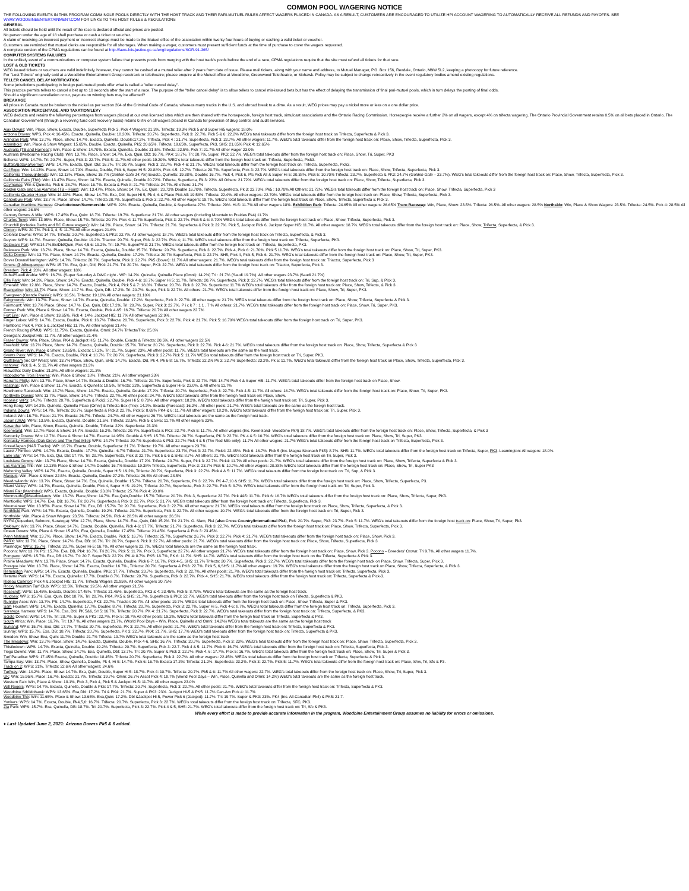COMMON POOL WAGERING NOTICE
THE FOLLOWING EVENTS IN THIS PROGRAM COMMINGLE POOLS DIRECTLY WITH THE HOST TRACK AND THEIR PARI-MUTUEL RULES AFFECT WAGERS PLACED IN CANADA. AS A RESULT, CUSTOMERS ARE ENCOURAGED TO UTILIZE HPI ACCOUNT WAGERING TO AUTOMATICALLY RECEIVE ALL REFUNDS AND PAYOFFS. SEE WWW.WOODBINEENTERTAINMENT.COM FOR LINKS TO THE HOST RULES & REGULATIONS
GENERAL
All tickets should be held until the result of the race is declared official and prices are posted.
No person under the age of 18 shall purchase or cash a ticket or voucher.
A claim of receiving an incorrect payment or incorrect change must be made to the Mutuel office of the association within twenty four hours of buying or cashing a valid ticket or voucher.
Customers are reminded that mutuel clerks are responsible for all shortages. When making a wager, customers must present sufficient funds at the time of purchase to cover the wagers requested.
A complete version of the CPMA regulations can be found at http://laws-lois.justice.gc.ca/eng/regulations/SOR-91-365/
COMPUTER SYSTEMS FAILURES
In the unlikely event of a communications or computer system failure that prevents pools from merging with the host track's pools before the end of a race, CPMA regulations require that the site must refund all tickets for that race.
LOST & OLD TICKETS
WEG issued tickets or vouchers are valid indefinitely, however, they cannot be cashed at a mutuel teller after 2 years from date of issue. Please mail tickets, along with your name and address, to Mutuel Manager, P.O. Box 156, Rexdale, Ontario, M9W 5L2, keeping a photocopy for future reference.
For "Lost Tickets" originally sold at a Woodbine Entertainment Group racetrack or teletheatre; please enquire at the Mutuel office at Woodbine, Greenwood Teletheatre, or Mohawk. Policy may be subject to change retroactively in the event regulatory bodies amend existing regulations.
TELLER CANCEL DELAY NOTIFICATION
Some jurisdictions participating in foreign pari-mutuel pools offer what is called a "teller cancel delay".
This practice permits tellers to cancel a bet up to 10 seconds after the start of a race. The purpose of the "teller cancel delay" is to allow tellers to cancel mis-issued bets but has the effect of delaying the transmission of final pari-mutuel pools, which in turn delays the posting of final odds.
Should a significant cancellation occur, payouts on winning bets may be affected?
BREAKAGE
All prices in Canada must be broken to the nickel as per section 204 of the Criminal Code of Canada, whereas many tracks in the U.S. and abroad break to a dime. As a result, WEG prices may pay a nickel more or less on a one dollar price.
ASSOCIATION PERCENTAGE, AND TAXATION/LEVY
WEG deducts and retains the following percentages from wagers placed at our own licensed sites which are then shared with the horsepeople, foreign host track, simulcast associations and the Ontario Racing Commission. Horsepeople receive a further 2% on all wagers, except 4% on trifecta wagering. The Ontario Provincial Government retains 0.5% on all bets placed in Ontario. The Canadian Government (through a revolving fund cost recovery basis) retains 0.8% on all wagers placed in Canada for provision of drug control, and audit services.
Ajax Downs: Win, Place, Show, Exacta, Double, Superfecta Pick 3, Pick 4 Wagers: 21.3%. Trifecta: 19.3% Pick 5 and Super Hi5 wagers: 18.0%
Arizona Downs: WPS, Pick 4: 16.45%. Exacta, Quinella, Double: 18.20%. Trifecta: 20.7%. Superfecta, Pick 3: 22.7%. Pick 5 & 6: 22.2% WEG's total takeouts differ from the foreign host track on Trifecta, Superfecta & Pick 3.
Arlington Park: Win: 13.7%. Place, Show: 14.7%. Exacta, Quinella, Double:17.2%. Trifecta, Pick 4 : 21.7%. Superfecta, Pick 3: 22.7%. All other wagers: 11.7%. WEG's total takeouts differ from the foreign host track on: Place, Show, Trifecta, Superfecta, Pick 3.
Assiniboia: Win, Place & Show Wagers: 15.65%. Double, Exacta, Quinella, Pk5: 20.65%. Trifecta: 19.65%. Superfecta, Pk3, SH5: 21.65% Pick 4: 12.65%
Australia (TB and Harness): Win, Place & Show: 14.70%. Exacta, Quinella, Double: 21.5%. Trifecta: 22.5%. Pick 7: 21.7% All other wager 23.0%
Australia (Melbourne Racing Club): Win: 13.7%. Place, Show: 14.7%. Exa, Quin, DD: 16.7%. PK4: 18.7%. Tri: 20.7%. Super, PK3: 22.7%. WEG's total takeouts differ from the foreign host track on: Place, Show, Tri, Super, PK3
Belterra: WPS: 14.7%. Tri: 20.7%. Super, Pick 3: 22.7%. Pick 5: 11.7% All other pools 19.20%. WEG's total takeouts differ from the foreign host track on: Trifecta, Superfecta, Pick3.
Buffalo/Batavia/Vernon: WPS: 14.7%. Exacta, Quin, DB: 16.7%. Tri: 20.7%. Super, Pick 3: 22.7%. Pick 4-6: 21.7%. WEG's total takeouts differ from the foreign host track on: Trifecta, Superfecta, Pick3.
Cal Expo: Win: 14.13%. Place, Show: 14.70%. Exacta, Double, Pick 6, Super Hi 5: 20.88%, Pick 4-5: 12.7%. Trifecta: 20.7%. Superfecta, Pick 3: 22.7%. WEG's total takeouts differ from the foreign host track on: Place, Show, Trifecta, Superfecta, Pick 3.
California Thoroughbreds: Win: 12.13%. Place, Show: 15.7% (Golden Gate 14.7%) Exacta, Quinella: 19.38%, Double: 16.7%. Pick 4, Pick 6, Plc Pick All & Super Hi 5: 20.38%. Pick 5: 10.70% Trifecta: 23.7%, Superfecta & PK3: 24.7% (Golden Gate – 23.7%). WEG's total takeouts differ from the foreign host track on: Place, Show, Trifecta, Superfecta, Pick 3.
California Fairs (Thb): Win: 13.47% Place, Show: 14.7%. Exacta, Quinella, Double 20.72%. Trifecta, Superfecta, Pk 3: 23%. All Others: 21.72%. WEG's total takeouts differ from the foreign host track on: Place, Show, Trifecta, Superfecta, Pick 3.
Caymanas: Win & Quinella, Pick 6: 26.7%. Place: 16.7%. Exacta & Pick 8: 21.7% Trifecta: 24.7%. All others: 31.7%
Golden Gate and Los Alamitos (TB – Fairs): Win: 13.47%. Place, Show: 14.7%. Ex, Quin : 20.72% Double 16.70%. Trifecta, Superfecta, Pk 3: 23.70%. Pk5 : 10.70% All Others: 21.72%. WEG's total takeouts differ from the foreign host track on: Place, Show, Trifecta, Superfecta, Pick 3
California Quarter Horse: Win: 14.33%. Place, Show: 14.7%. Exa, Dbl, Super Hi 5, Pk 4, 6 & Place Pick All: 19.58%. Trifecta: 22.4%. All other wagers: 22.70%. WEG's total takeouts differ from the foreign host track on: Place, Show, Trifecta, Superfecta, Pick 3.
Canterbury Park: Win: 13.7 %. Place, Show: 14.7%. Trifecta 20.7%. Superfecta & Pick 3: 22.7%. All other wagers: 19.7%. WEG's total takeouts differ from the foreign host track on Place, Show, Trifecta, Superfecta & Pick 3.
Canadian Maritime Harness: Charlottetown/Summerside: WPS: 22%. Exacta, Quinella, Double, & Superfecta 27%. Trifecta: 29%. Hi-5: 11.7% All other wagers 18%. Exhibition Park: Trifecta: 24.65% All other wagers: 26.65% Truro Raceway: Win, Place, Show: 23.5%. Trifecta: 26.5%. All other wagers: 28.5% Northside: Win, Place & Show Wagers: 23.5%. Trifecta: 24.5%. Pick 4: 28.5% All other wagers: 26.5%
Century Downs & Mile: WPS: 17.45% Exa, Quin: 18.7%. Trifecta: 19.7%. Superfecta: 21.7%. All other wagers (including Mountain to Prairies Pk4) 11.7%
Charles Town: Win: 13.95%. Place, Show: 15.7%. Trifecta: 20.7%. Pick 4: 11.7% Superfecta, Pick 3: 22.7%. Pick 5 & 6: 8.70% WEG's total takeouts differ from the foreign host track on: Place, Show, Trifecta, Superfecta, Pick 3.
Churchill (includes Derby and BC Future wagers): Win: 14.2%. Place, Show: 14.7%. Trifecta: 21.7%. Superfecta & Pick 3: 22.7%. Pick 5, Jackpot Pick 6, Jackpot Super Hi5: 11.7%. All other wagers: 18.7%. WEG's total takeouts differ from the foreign host track on: Place, Show, Trifecta, Superfecta, & Pick 3.
Clinton: WPS: 20.7%. Pick 3, 4, 5: 11.7% All other wagers 21.6%
Colonial Downs: WPS: 14.7%. Trifecta: 20.7%. Superfecta & PK3: 22.7%. All other wagers: 18.7%. WEG's total takeouts differ from the foreign host track on Trifecta, Superfecta, & Pick 3.
Dayton: WPS: 14.7%. Exactor, Quinella, Double: 19.2%. Triactor: 20.7%. Super, Pick 3: 22.7%. Pick 4; 11.7%. WEG's total takeouts differ from the foreign host track on: Trifecta, Superfecta, PK3.
Delaware Fair: WPS:14.7%,Ex/Dbl/Quin, Pick 4,5,6: 19.2%. Tri: 19.7%. Super/PK3: 21.7%. WEG's total takeouts differ from the foreign host track on: Trifecta, Superfecta, PK3.
Delaware Park: Win: 13.7%. Place, Show: 14.7%. Exacta, Quinella, Double: 15.7%. Trifecta: 20.7%. Superfecta, Pick 3: 22.7%. Pick 4, Pick 6: 21.70%. Pick 5 11.7%. WEG's total takeouts differ from the foreign host track on: Place, Show, Tri, Super, PK3.
Delta Downs: Win: 13.7%. Place, Show: 14.7%. Exacta, Quinella, Double: 17.2%. Trifecta: 20.7% Superfecta, Pick 3: 22.7%. SH5, Pick 4, Pick 5, Pick 6: 21.7%. WEG's total takeouts differ from the foreign host track on: Place, Show, Tri, Super, PK3.
Dover Downs/Harrington: WPS: 14.7%. Trifecta: 20.7%. Superfecta, Pick 3: 22.7%. Pk5 (Dover): 11.7% All other wagers: 21.7%. WEG's total takeouts differ from the foreign host track on: Triactor, Superfecta, Pick 3
Downs @ Albuquerque: WPS: 15.7%. Exa, Quin, Dbl, PK4: 21.7%. Tri: 20.7%. Super, PK3: 22.7%. WEG's total takeouts differ from the foreign host track on: Triactor, Superfecta, Pick 3.
Dresden: Pick 4: 20%. All other wagers: 18%
Dubai/Saudi Arabia: WPS: 16.7%. (Super Saturday & DWC night - WP: 14.2%. Quinella, Quinella Place (Omni): 14.2%) Tri : 21.7% (Saudi 19.7%). All other wagers 23.7% (Saudi 21.7%)
Ellis Park: Win: 14.2%. Place, Show: 14.7%. Exacta, Quinella, Double, Pick 4-6: 18.7% Super Hi 5: 11.7%. Trifecta: 20.7%, Superfecta, Pick 3: 22.7%. WEG's total takeouts differ from the foreign host track on: Tri, Sup, & Pick 3.
Emerald: Win: 12.8%. Place, Show: 14.7%. Exacta, Double, Pick 4, Pick 5 & 7: 18.8%. Trifecta: 20.7%. Pick 3: 22.7%. Superfecta: 11.7% WEG's total takeouts differ from the foreign host track on: Place, Show, Trifecta, & Pick 3 .
Evangeline: Win: 13.7%. Place, Show: 14.7 %. Exa, Quin, DB: 17.2%. Tri: 20.7%. Super, Pick 3: 22.7%. All others: 21.7%. WEG's total takeouts differ from the foreign host track on: Place, Show, Tri, Super, PK3.
Evergreen (Grande Prairie): WPS: 16.5%. Trifecta: 19.10%.All other wagers: 21.10%
Fairgrounds: Win: 13.7%. Place, Show: 14.7%. Exacta, Quinella, Double: 17.2%. Superfecta, Pick 3: 22.7%. All other wagers: 21.7%. WEG's total takeouts differ from the foreign host track on: Place, Show, Trifecta, Superfecta & Pick 3.
Fairmount: Win: 13.7% Place, Show: 14.7 %. Exa, Quin, DB: 17.2%. Tri: 20.7%. Super, Pick 3: 22.7%. P i c k 7 : 1 1 . 7 % All others: 21.7%. WEG's total takeouts differ from the foreign host track on: Place, Show, Tri, Super, PK3.
Fonner Park: Win, Place & Show: 14.7%. Exacta, Double, Pick 4 &5: 16.7%. Trifecta: 20.7% All other wagers 22.7%
Fort Erie: Win, Place & Show: 13.65%. Pick 4: 14%. Jackpot HI5: 11.7% All other wagers 22.9%.
Finger Lakes: WPS: 14.7%. Exacta, Double, Pick 6: 16.7%. Trifecta: 20.7%. Superfecta, Pick 3: 22.7%. Pick 4: 21.7%. Pick 5: 16.70% WEG's total takeouts differ from the foreign host track on Tri, Super, PK3.
Flamboro: Pick 4, Pick 5 & Jackpot Hi5: 11.7%. All other wagers 21.4%
French Racing (PMU): WPS: 11.75%. Exacta, Quinella, Omni: 24.7% Trifecta/Trio: 25.6%
Georgian: Jackpot Hi5: 11.7%. All other wagers 21.4%
Fraser Downs: Win, Place, Show, PK4 & Jackpot Hi5: 11.7%. Double, Exacta & Trifecta: 20.5%. All other wagers 22.5%
Freehold: Win: 13.7% Place, Show: 14.7%. Exacta, Quinella, Double: 15.7%. Trifecta: 20.7%. Superfecta, Pick 3: 22.7%. Pick 4-6: 21.7%. WEG's total takeouts differ from the foreign host track on: Place, Show, Trifecta, Superfecta & Pick 3
Grand River: Win, Place & Show: 13.65%. Exacta: 17.2%. Tri: 21.7%. Super: 23%. All other pools: 11.7%. WEG's total takeouts are the same as the host track.
Grants Pass: WPS: 14.7%. Exacta, Double, Pick 4: 18.7%. Tri: 20.7%. Superfecta, Pick 3: 22.7% Pick 5: 11.7% WEG's total takeouts differ from the foreign host track on Tri, Super, PK3.
Gulfstream (inc GP West): Win: 13.7% Place, Show, Quin, SH5: 14.7%. Exacta, DB, Pk 4, Pk 6-8: 16.7%. Trifecta: 22.2% Pk 3: 22.7% Superfecta: 23.2%. Pk 5: 11.7%. WEG's total takeouts differ from the foreign host track on Place, Show, Trifecta, Superfecta, Pick 3.
Hanover: Pick 3, 4, 5: 11.7% All other wagers 21.3%
Hiawatha: Daily Double: 21.9%. All other wagers: 21.3%
Hippodrome Trois Rivieres: Win, Place & Show: 18%. Trifecta: 21%. All other wagers 23%
Harrah's Philly: Win: 13.7%. Place, Show 14.7%. Exacta & Double: 16.7%. Trifecta: 20.7%. Superfecta, Pick 3: 22.7%. Pk5: 14.7% Pick 4 & Super Hi5: 11.7%. WEG's total takeouts differ from the foreign host track on Place, Show.
Hastings: Win, Place & Show: 11.7%. Exacta, & Quinella: 18.5%, Trifecta: 22%, Superfecta & Super Hi-5: 23.0%. & All others 11.7%
Hawthorne Racetrack: Win: 13.7% Place, Show: 14.7%. Exacta, Quinella, Double: 17.2%. Trifecta: 20.7%. Superfecta, Pick 3: 22.7%. Pick 4-5: 11.7%. All others: 16.7%. WEG's total takeouts differ from the foreign host track on: Place, Show, Tri, Super, PK3.
Northville Downs: Win: 13.7%. Place, Show: 14.7%. Trifecta: 22.7%. All other pools: 24.7%. WEG's total takeouts differ from the foreign host track on: Place, Show.
Hoosier: WPS: 14.7%. Trifecta: 20.7%. Superfecta & Pick3: 22.7%, Super Hi 5: 8.70%. All other wagers: 18.2%. WEG's total takeouts differ from the foreign host track on: Tri, Super, Pick 3.
Hong Kong: WP: 14.2%. Quinella, Quinella Place (Omni) & Trifecta Box (Trio): 14.2%. Exacta (Forecast): 16.2% . All other pools: 21.7%. WEG's total takeouts are the same as the foreign host track.
Indiana Downs: WPS: 14.7%. Trifecta: 20.7%. Superfecta & Pick3: 22.7%. Pick 5: 8.69% PK4 & 6: 11.7% All other wagers: 18.2%. WEG's total takeouts differ from the foreign host track on: Tri, Super, Pick 3.
Ireland: Win: 16.7%. Place: 21.7%. Exacta: 26.7%. Trifecta: 24.7%. All other wagers: 26.7%. WEG's total takeouts are the same as the foreign host track.
Japan (JRA): WPS: 13.5%, Exacta, Quinella, Double: 21.5%. Trifecta: 22.5%. Pick 5 & SH5: 11.7% All other wagers 23%.
Kawartha: Win, Place, Show, Exacta, Quinella, Double, Trifecta: 22%. Superfecta: 23.3%
Keeneland: Win: 12.7% Place & Show: 14.7%. Exacta: 16.2%. Trifecta: 20.7%. Superfecta & PK3: 22.7%. Pick 5: 11.7%. All other wagers (Inc. Keeneland- Woodbine Pk4) 18.7%. WEG's total takeouts differ from the foreign host track on: Place, Show, Trifecta, Superfecta, & Pick 3
Kentucky Downs: Win: 12.7%. Place & Show: 14.7%. Exacta: 14.95%. Double & SH5: 15.7%. Trifecta: 20.7%. Superfecta, PK 3: 22.7%. PK 4 & 5: 10.7%. WEG's total takeouts differ from the foreign host track on: Place, Show, Tri, Super, PK3.
Kentucky Harness (Oak Grove and The Red Mile): WPS: 14.7% Trifecta: 20.7% Superfecta & Pk3: 22.7% Pick 4 & 5 (The Red Mile only): 11.7% All other wagers: 21.7% WEG's total takeouts differ from the foreign host track on Trifecta, Superfecta, Pick 3.
Korea/Japan (NAR Tracks): WP: 16.7%. Exacta, Double, Superfecta: 21.7%. Trifecta: 19.7%. All other wagers 23.7%.
Laurel / Pimlico: WPS: 14.7%. Exacta, Double: 17.7%. Quinella : 6.7% Trifecta: 21.7%. Superfecta: 23.7%, Pick 3: 22.7%. Pick4: 22.45%. Pick 6: 16.7%. Pick 5 (Inc. Magna Stronach Pk5): 8.7%. SH5: 11.7%. WEG's total takeouts differ from the foreign host track on Trifecta, Super, PK3. Leamington: All wagers: 18.0%.
Lone Star: WPS: 14.7%. Exa, Qui, DB: 17.7%. Tri: 20.7%. Superfecta, Pick 3: 22.7%. Pick 5 & 6 & SH5: 8.7%. All others: 21.7%. WEG's total takeouts differ from the foreign host track on Tri, Super, Pick 3.
Louisiana Downs: Win: 13.7% Place, Show: 14.7%. Exacta, Quinella, Double: 17.2%. Trifecta: 20.7%. Super, Pick 3: 22.7%. Pick4: 11.7% All other pools: 21.7%. WEG's total takeouts differ from the foreign host track on: Place, Show, Trifecta, Superfecta & Pick 3.
Los Alamitos Thb: Win 12.13% Place & Show: 14.7% Double: 16.7% Exacta: 19.38% Trifecta, Superfecta, Pick-3: 23.7% Pick-5: 10.7%. All other wagers: 20.38% WEG's total takeouts differ from the foreign host track on: Place, Show, Tri, Super PK3
Mahoning Valley: WPS 14.7%, Exacta, Quinella, Double, Super HI5: 19.2%, Trifecta: 20.7%, Superfecta, Pick 3: 22.7%. Pick 4 & 5: 11.7%. WEG's total takeouts differ from the foreign host track on: Tri, Sup, & Pick 3.
Marquis: Win, Place & Show: 22.5%. Exacta, Quinella, Double 27.2%. Trifecta: 26.5% All others 28.5%
Meadowlands: Win: 13.7%. Place, Show: 14.7%. Exa, Quinella, Double: 15.7%. Trifecta: 20.7%, Superfecta, PK 3: 22.7%. PK 4-7,10 & SH5: 11.7%. WEG's total takeouts differ from the foreign host track on: Place, Show, Trifecta, Superfecta, P3.
Miami Valley: WPS: 14.7%, Exacta, Quinella, Double, Pick 4, Super HI 5: 19.2%, Trifecta: 20.7%, Superfecta, Pick 3: 22.7%. Pick 5: 8.7%. WEG's total takeouts differ from the foreign host track on: Tri, Super, Pick 3.
Miami Fair (Manitoba): WPS, Exacta, Quinella, Double: 23.0% Trifecta: 25.7% Pick 4: 20.0%
Monmouth/@Meadowlands: Win: 13.7%. Place,Show: 14.7%. Exa,Quin,Double: 15.7% Trifecta: 20.7%. Pick 3, Superfecta: 22.7%. Pick 4&5: 11.7%. Pick 6: 16.7% WEG's total takeouts differ from the foreign host track on: Place, Show, Trifecta, Super, PK3.
Monticello: WPS: 14.7%. Exa, DB: 16.7%. Tri: 20.7%. Superfecta & Pick 3: 22.7%. Pick 5: 21.7%. WEG's total takeouts differ from the foreign host track on: Trifecta, Superfecta, Pick 3.
Mountaineer: Win: 13.95%. Place, Show 14.7%. Exa, DB: 15.7%. Tri: 20.7%. Superfecta, Pick 3: 22.7%. All other wagers: 21.7%. WEG's total takeouts differ from the foreign host track on Place, Show, Trifecta, Superfecta, & Pick 3.
Northfield Park: WPS: 14.7%. Exacta, Quinella, Double: 19.2%. Trifecta: 20.7%. Superfecta, Pick 3: 22.7%. All other wagers: 10.7%. WEG's total takeouts differ from the foreign host track on: Tri, Super, Pick 3.
Northside: Win, Place & Show Wagers: 23.5%. Trifecta: 24.5%. Pick 4: 28.5% All other wagers: 26.5%
NYRA (Aqueduct, Belmont, Saratoga): Win: 12.7%, Place, Show: 14.7%. Exa, Quin, Dbl: 15.2%. Tri: 21.7%. G. Slam, Pk4 (also Cross Country/International Pk4), Pk6: 20.7%. Super, Pk3: 23.7%. Pick 5: 11.7%. WEG's total takeouts differ from the foreign host track on: Place, Show, Tri, Super, Pk3.
Oaklawn: Win: 13.7%. Place, Show: 14.7%. Exacta, Double, Quinella, Pick 4-6: 17.7%. Trifecta: 21.7%. Superfecta, Pick 3: 22.7%. WEG's total takeouts differ from the foreign host track on: Place, Show, Trifecta, Superfecta, Pick 3.
Ocean Downs: Win, Place & Show: 15.45%, Exa, Quinella, Double: 17.45%. Trifecta: 21.45%. Superfecta & Pick 3: 23.45%.
Penn National: Win: 13.7%. Place, Show: 14.7%. Exacta, Double, Pick 5: 16.7%. Trifecta: 25.7%, Superfecta: 26.7%. Pick 3: 22.7%. Pick 4: 21.7%. WEG's total takeouts differ from the foreign host track on: Place, Show, Pick 3.
PARX: Win: 13.7%. Place, Show: 14.7%. Exa, DB: 16.7%. Tri: 20.7%, Super & Pick 3: 22.7%, All other pools: 21.7%. WEG's total takeouts differ from the foreign host track on: Place, Show, Trifecta, Superfecta, Pick 3
Plainridge: WPS: 15.7%. Trifecta: 20.7%. Super Hi-5: 16.7%. All other wagers 22.7%. WEG's total takeouts are the same as the foreign host track.
Pocono: Win: 13.7% PS: 15.7%. Exa, DB, Pk4: 16.7%. Tri 20.7%, Pick 5: 11.7%. Pick 3, Superfecta: 22.7%. All other wagers 21.7%. WEG's total takeouts differ from the foreign host track on: Place, Show, Pick 3. Pocono – Breeders' Crown: Tri 9.7%. All other wagers 11.7%.
Pompano: WPS: 15.7%. Exa, DB:16.7%. Tri: 20.7. SuperPK3: 22.7%. PK 4: 8.7%. PK5: 18.7%, PK 6: 11.7%. SH5: 14.7%. WEG's total takeouts differ from the foreign host track on the Trifecta, Superfecta & Pick 3.
Prairie Meadows: Win: 13.7% Place, Show: 14.7%. Exacta, Quinella, Double, Pick 6-7: 16.7%. Pick 4-5, SH5: 11.7% Trifecta: 20.7%. Superfecta, Pick 3: 22.7%. WEG's total takeouts differ from the foreign host track on Place, Show, Trifecta, Super, Pick 3.
Presque Isle: Win: 13.7%. Place, Show: 14.7%. Exacta, Double: 16.7%., Trifecta: 20.7%. Superfecta & PK3: 22.7%. Pick 5, 6,SH5: 11.7% All other wagers: 19.7%. WEG's total takeouts differ from the foreign host track on Place, Show, Trifecta, Superfecta, & Pick 3.
Remington Park: WPS: 14.7%. Exacta, Quinella, Double, PK6: 17.7%. Trifecta: 20.7%. Superfecta, Pick 3: 22.7%. All other pools: 21.7%. WEG's total takeouts differ from the foreign host track on: Trifecta, Superfecta, Pick 3.
Retama Park: WPS: 14.7%. Exacta, Quinella: 17.7%. Double 8.7%. Trifecta: 20.7%. Superfecta, Pick 3: 22.7%. Pick 4, SH5: 21.7%. WEG's total takeouts differ from the foreign host track on: Trifecta, Superfecta & Pick-3.
Rideau Carleton: Pick 4 & Jackpot HI5: 11.7%. Trifecta Wagers 21.95%. All other wagers 20.75%
Rocky Mountain Turf Club: WPS: 12.5%. Trifecta: 19.5%. All other wagers 21.5%
Rosecroft: WPS: 15.45%. Exacta, Double: 17.45%. Trifecta: 21.45%, Superfecta, PK3 & 4: 23.45%. Pick 5: 8.70%. WEG's total takeouts are the same as the foreign host track.
Ruidoso: WPS: 15.7%. Exa, Quin, Dbl: 18.7%. Tri: 20.7%. PK4, PK5 & SH5: 21.7%. Superfecta & PK3: 22.7%. WEG's total takeouts differ from the foreign host track on Trifecta, Superfecta & PK3.
Running Aces: Win: 13.7%. PS: 14.7%. Superfecta, PK3: 22.7%. Triactor: 20.7%. All other pools: 19.7%. WEG's total takeouts differ from the foreign host track on: Place, Show, Trifecta, Super & PK3.
Sam Houston: WPS: 14.7%. Exacta, Quinella: 17.7%. Double: 8.7%. Trifecta: 20.7%. Superfecta, Pick 3: 22.7%. Super Hi 5, Pick 4-6: 8.7%. WEG's total takeouts differ from the foreign host track on: Trifecta, Superfecta, Pick 3.
Saratoga Harness: WPS: 14.7%. Exa, Dbl, PK 5&6, SH5: 16.7%. Trifecta: 20.7%. PK 4: 21.7%. Superfecta, Pick 3: 22.7%. WEG's total takeouts differ from the foreign host track on: Trifecta, Superfecta, & PK3.
Scioto Downs: WPS: 14.7%. Tri: 20.7%. Super & PK3: 22.7%. Pick 5: 10.7% All other pools: 19.2%. WEG's total takeouts differ from the foreign host track on Trifecta, Superfecta & PK3.
South Africa: Win, Place: 16.7%. Tri: 19.7 %. All other wagers 21.7%. (World Pool Days – Win, Place, Quinella and Omni: 14.2%) WEG's total takeouts are the same as the foreign host track
Sunland: WPS: 15.7%. Exa, DB: 17.7%. Trifecta: 20.7%. Superfecta, PK 3: 22.7%. All other pools: 21.7%. WEG's total takeouts differ from the foreign host track on: Trifecta, Superfecta & PK3.
Sunray: WPS: 15.7%. Exa, DB: 18.7%. Trifecta: 20.7%. Superfecta, PK 3: 22.7%. PK4: 21.7%. SH5: 17.7% WEG's total takeouts differ from the foreign host track on: Trifecta, Superfecta & PK3.
Sweden: Win, Show, Exa, Quin: 11.7% Double: 21.7% Trifecta: 19.7% WEG's total takeouts are the same as the foreign host track
The Meadows: Win: 13.7% Place, Show: 14.7%. Exacta, Quinella, Double, Pick 4-6, SH5: 16.7%. Trifecta: 20.7%, Superfecta, Pick 3: 23%. WEG's total takeouts differ from the foreign host track on: Place, Show, Trifecta, Superfecta, Pick 3.
Thistledown: WPS: 14.7%. Exacta, Quinella, Double: 19.2%. Trifecta: 20.7%. Superfecta, Pick 3: 22.7. Pick 4 & 5: 11.7%. Pick 6: 16.7%. WEG's total takeouts differ from the foreign host track on: Trifecta, Superfecta, Pick 3.
Tioga Downs: Win: 11.7%. Place, Show: 14.7%. Exa, Quinella, Dbl: 13.7%. Tri: 20.7%. Super & Pick 3: 22.7%. Pick 4, 6: 17.7%. Pick 5: 16.7%. WEG's total takeouts differ from the foreign host track on: Place, Show, Tri, Super & Pick 3.
Turf Paradise: WPS: 17.45% Exacta, Quinella, Double: 18.45%. Trifecta 20.7%. Superfecta, Pick 3: 22.7%. All other wagers: 22.45%. WEG's total takeouts differ from the foreign host track on Trifecta, Superfecta & Pick 3.
Tampa Bay: Win: 13.7%. Place, Show, Quinella, Double, Pk 4, Hi 5: 14.7%. Pick 6: 16.7% Exacta 17.2%: Trifecta: 21.2%. Superfecta: 23.2%. Pick 3: 22.7%. Pick 5: 11.7%. WEG's total takeouts differ from the foreign host track on: Place, Shw, Tri, Sfc & P3.
Track on 2: WPS: 21%. Trifecta: 22.6% All other wagers: 24.6%
Turfway: Win: 14.2%. Place, Show: 14.7%. Exa, Quin, Double, Super Hi 5: 18.7%. Pick 4: 10.7%. Trifecta: 20.7%. Pk5 & 6: 11.7% All other wagers: 22.7%. WEG's total takeouts differ from the foreign host track on: Place, Show, Tri, Super, Pick 3.
UK: Win: 15.95%. Place: 16.7%. Exacta: 21.7%. Trifecta: 19.7%. Omni: 26.7% Ascot Pick 4: 18.7% (World Pool Days – Win, Place, Quinella and Omni: 14.2%) WEG's total takeouts are the same as the foreign host track.
Western Fair: Win, Place & Show: 18.1%, Pick 3, Pick 4, Pick 5 & Jackpot Hi-5: 11.7%. All other wagers 23.0%
Will Rogers: WPS: 14.7%. Exacta, Quinella, Double & Pk5: 17.7%. Trifecta: 20.7%, Superfecta, Pick 3: 22.7%. All other pools: 21.7%. WEG's total takeouts differ from the foreign host track on: Trifecta, Superfecta & PK3.
Woodbine Stb/Mohawk: WPS: 13.65%. Exa,Dbl: 17.2%. Tri & PK4: 21.7%. Super & PK3: 23%. Jackpot Hi-5 & PK5: 11.7% Can-Am Pick 4: 11.7%
Woodbine Thb: Win: 11.65%. Place & Show: 13.65%. Exa,Quin: 17.2%. Dbl &Jackpot Hi-5, Power Pick 6 (Jackpot): 11.7%. Tri: 19.7%. Super & PK3: 23%. PK4 (Inc. All-Canadian Pk4) & PK5: 21.7.
Yonkers: WPS: 14.7%. Exacta, Double, Pk4,5,6: 16.7%. Trifecta: 20.7%. Superfecta, Pick 3: 22.7%. WEG's total takeouts differ from the foreign host track on: Trifecta, SFC, PK3.
Zia Park: WPS: 15.7%. Exa, Quinella, DB: 18.7%. Tri: 20.7%. Superfecta, Pick 3: 22.7%. Pick 4 & 5, SH5: 21.7%. WEG's total takeouts differ from the foreign host track on: Tri, Sfc & PK3.
While every effort is made to provide accurate information in the program, Woodbine Entertainment Group assumes no liability for errors or omissions.
♦ Last Updated June 2, 2021: Arizona Downs Pk5 & 6 added.